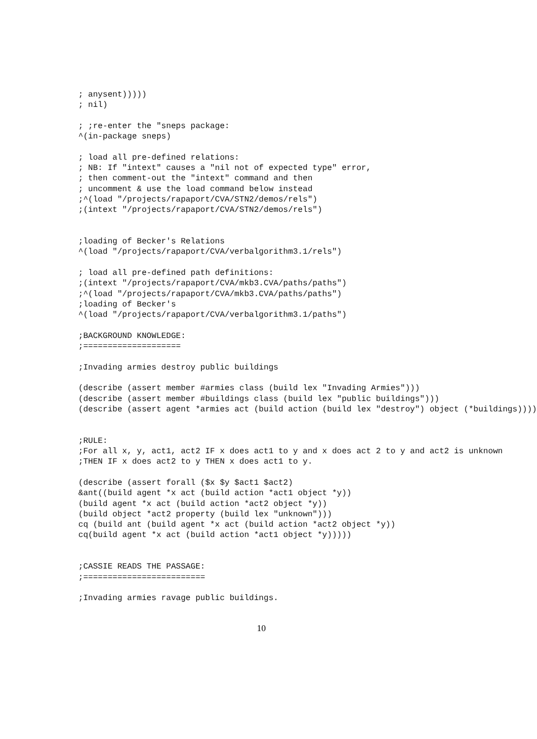; anysent)))))
; nil)

; ;re-enter the "sneps package:
^(in-package sneps)

; load all pre-defined relations:
; NB: If "intext" causes a "nil not of expected type" error,
; then comment-out the "intext" command and then
; uncomment & use the load command below instead
;^(load "/projects/rapaport/CVA/STN2/demos/rels")
;(intext "/projects/rapaport/CVA/STN2/demos/rels")


;loading of Becker's Relations
^(load "/projects/rapaport/CVA/verbalgorithm3.1/rels")

; load all pre-defined path definitions:
;(intext "/projects/rapaport/CVA/mkb3.CVA/paths/paths")
;^(load "/projects/rapaport/CVA/mkb3.CVA/paths/paths")
;loading of Becker's
^(load "/projects/rapaport/CVA/verbalgorithm3.1/paths")

;BACKGROUND KNOWLEDGE:
;====================

;Invading armies destroy public buildings

(describe (assert member #armies class (build lex "Invading Armies")))
(describe (assert member #buildings class (build lex "public buildings")))
(describe (assert agent *armies act (build action (build lex "destroy") object (*buildings))))


;RULE:
;For all x, y, act1, act2 IF x does act1 to y and x does act 2 to y and act2 is unknown
;THEN IF x does act2 to y THEN x does act1 to y.

(describe (assert forall ($x $y $act1 $act2)
&ant((build agent *x act (build action *act1 object *y))
(build agent *x act (build action *act2 object *y))
(build object *act2 property (build lex "unknown")))
cq (build ant (build agent *x act (build action *act2 object *y))
cq(build agent *x act (build action *act1 object *y)))))


;CASSIE READS THE PASSAGE:
;=========================

;Invading armies ravage public buildings.
10